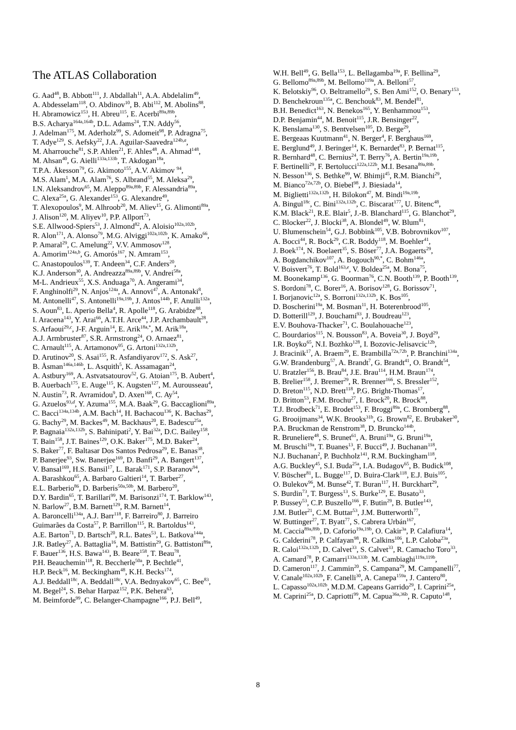The ATLAS Collaboration
G. Aad<sup>48</sup>, B. Abbott<sup>111</sup>, J. Abdallah<sup>11</sup>, A.A. Abdelalim<sup>49</sup>,
A. Abdesselam<sup>118</sup>, O. Abdinov<sup>10</sup>, B. Abi<sup>112</sup>, M. Abolins<sup>88</sup>,
H. Abramowicz<sup>153</sup>, H. Abreu<sup>115</sup>, E. Acerbi<sup>89a,89b</sup>,
B.S. Acharya<sup>164a,164b</sup>, D.L. Adams<sup>24</sup>, T.N. Addy<sup>56</sup>,
J. Adelman<sup>175</sup>, M. Aderholz<sup>99</sup>, S. Adomeit<sup>98</sup>, P. Adragna<sup>75</sup>,
T. Adye<sup>129</sup>, S. Aefsky<sup>22</sup>, J.A. Aguilar-Saavedra<sup>124b,a</sup>,
M. Aharrouche<sup>81</sup>, S.P. Ahlen<sup>21</sup>, F. Ahles<sup>48</sup>, A. Ahmad<sup>148</sup>,
M. Ahsan<sup>40</sup>, G. Aielli<sup>133a,133b</sup>, T. Akdogan<sup>18a</sup>,
T.P.A. Åkesson<sup>79</sup>, G. Akimoto<sup>155</sup>, A.V. Akimov <sup>94</sup>,
M.S. Alam<sup>1</sup>, M.A. Alam<sup>76</sup>, S. Albrand<sup>55</sup>, M. Aleksa<sup>29</sup>,
I.N. Aleksandrov<sup>65</sup>, M. Aleppo<sup>89a,89b</sup>, F. Alessandria<sup>89a</sup>,
C. Alexa<sup>25a</sup>, G. Alexander<sup>153</sup>, G. Alexandre<sup>49</sup>,
T. Alexopoulos<sup>9</sup>, M. Alhroob<sup>20</sup>, M. Aliev<sup>15</sup>, G. Alimonti<sup>89a</sup>,
J. Alison<sup>120</sup>, M. Aliyev<sup>10</sup>, P.P. Allport<sup>73</sup>,
S.E. Allwood-Spiers<sup>53</sup>, J. Almond<sup>82</sup>, A. Aloisio<sup>102a,102b</sup>,
R. Alon<sup>171</sup>, A. Alonso<sup>79</sup>, M.G. Alviggi<sup>102a,102b</sup>, K. Amako<sup>66</sup>,
P. Amaral<sup>29</sup>, C. Amelung<sup>22</sup>, V.V. Ammosov<sup>128</sup>,
A. Amorim<sup>124a,b</sup>, G. Amorós<sup>167</sup>, N. Amram<sup>153</sup>,
C. Anastopoulos<sup>139</sup>, T. Andeen<sup>34</sup>, C.F. Anders<sup>20</sup>,
K.J. Anderson<sup>30</sup>, A. Andreazza<sup>89a,89b</sup>, V. Andrei<sup>58a</sup>,
M-L. Andrieux<sup>55</sup>, X.S. Anduaga<sup>70</sup>, A. Angerami<sup>34</sup>,
F. Anghinolfi<sup>29</sup>, N. Anjos<sup>124a</sup>, A. Annovi<sup>47</sup>, A. Antonaki<sup>8</sup>,
M. Antonelli<sup>47</sup>, S. Antonelli<sup>19a,19b</sup>, J. Antos<sup>144b</sup>, F. Anulli<sup>132a</sup>,
S. Aoun<sup>83</sup>, L. Aperio Bella<sup>4</sup>, R. Apolle<sup>118</sup>, G. Arabidze<sup>88</sup>,
I. Aracena<sup>143</sup>, Y. Arai<sup>66</sup>, A.T.H. Arce<sup>44</sup>, J.P. Archambault<sup>28</sup>,
S. Arfaoui<sup>29,c</sup>, J-F. Arguin<sup>14</sup>, E. Arik<sup>18a,*</sup>, M. Arik<sup>18a</sup>,
A.J. Armbruster<sup>87</sup>, S.R. Armstrong<sup>24</sup>, O. Arnaez<sup>81</sup>,
C. Arnault<sup>115</sup>, A. Artamonov<sup>95</sup>, G. Artoni<sup>132a,132b</sup>,
D. Arutinov<sup>20</sup>, S. Asai<sup>155</sup>, R. Asfandiyarov<sup>172</sup>, S. Ask<sup>27</sup>,
B. Åsman<sup>146a,146b</sup>, L. Asquith<sup>5</sup>, K. Assamagan<sup>24</sup>,
A. Astbury<sup>169</sup>, A. Astvatsatourov<sup>52</sup>, G. Atoian<sup>175</sup>, B. Aubert<sup>4</sup>,
B. Auerbach<sup>175</sup>, E. Auge<sup>115</sup>, K. Augsten<sup>127</sup>, M. Aurousseau<sup>4</sup>,
N. Austin<sup>73</sup>, R. Avramidou<sup>9</sup>, D. Axen<sup>168</sup>, C. Ay<sup>54</sup>,
G. Azuelos<sup>93,d</sup>, Y. Azuma<sup>155</sup>, M.A. Baak<sup>29</sup>, G. Baccaglioni<sup>89a</sup>,
C. Bacci<sup>134a,134b</sup>, A.M. Bach<sup>14</sup>, H. Bachacou<sup>136</sup>, K. Bachas<sup>29</sup>,
G. Bachy<sup>29</sup>, M. Backes<sup>49</sup>, M. Backhaus<sup>20</sup>, E. Badescu<sup>25a</sup>,
P. Bagnaia<sup>132a,132b</sup>, S. Bahinipati<sup>2</sup>, Y. Bai<sup>32a</sup>, D.C. Bailey<sup>158</sup>,
T. Bain<sup>158</sup>, J.T. Baines<sup>129</sup>, O.K. Baker<sup>175</sup>, M.D. Baker<sup>24</sup>,
S. Baker<sup>77</sup>, F. Baltasar Dos Santos Pedrosa<sup>29</sup>, E. Banas<sup>38</sup>,
P. Banerjee<sup>93</sup>, Sw. Banerjee<sup>169</sup>, D. Banfi<sup>29</sup>, A. Bangert<sup>137</sup>,
V. Bansal<sup>169</sup>, H.S. Bansil<sup>17</sup>, L. Barak<sup>171</sup>, S.P. Baranov<sup>94</sup>,
A. Barashkou<sup>65</sup>, A. Barbaro Galtieri<sup>14</sup>, T. Barber<sup>27</sup>,
E.L. Barberio<sup>86</sup>, D. Barberis<sup>50a,50b</sup>, M. Barbero<sup>20</sup>,
D.Y. Bardin<sup>65</sup>, T. Barillari<sup>99</sup>, M. Barisonzi<sup>174</sup>, T. Barklow<sup>143</sup>,
N. Barlow<sup>27</sup>, B.M. Barnett<sup>129</sup>, R.M. Barnett<sup>14</sup>,
A. Baroncelli<sup>134a</sup>, A.J. Barr<sup>118</sup>, F. Barreiro<sup>80</sup>, J. Barreiro
Guimarães da Costa<sup>57</sup>, P. Barrillon<sup>115</sup>, R. Bartoldus<sup>143</sup>,
A.E. Barton<sup>71</sup>, D. Bartsch<sup>20</sup>, R.L. Bates<sup>53</sup>, L. Batkova<sup>144a</sup>,
J.R. Batley<sup>27</sup>, A. Battaglia<sup>16</sup>, M. Battistin<sup>29</sup>, G. Battistoni<sup>89a</sup>,
F. Bauer<sup>136</sup>, H.S. Bawa<sup>143</sup>, B. Beare<sup>158</sup>, T. Beau<sup>78</sup>,
P.H. Beauchemin<sup>118</sup>, R. Beccherle<sup>50a</sup>, P. Bechtle<sup>41</sup>,
H.P. Beck<sup>16</sup>, M. Beckingham<sup>48</sup>, K.H. Becks<sup>174</sup>,
A.J. Beddall<sup>18c</sup>, A. Beddall<sup>18c</sup>, V.A. Bednyakov<sup>65</sup>, C. Bee<sup>83</sup>,
M. Begel<sup>24</sup>, S. Behar Harpaz<sup>152</sup>, P.K. Behera<sup>63</sup>,
M. Beimforde<sup>99</sup>, C. Belanger-Champagne<sup>166</sup>, P.J. Bell<sup>49</sup>,
W.H. Bell<sup>49</sup>, G. Bella<sup>153</sup>, L. Bellagamba<sup>19a</sup>, F. Bellina<sup>29</sup>,
G. Bellomo<sup>89a,89b</sup>, M. Bellomo<sup>119a</sup>, A. Belloni<sup>57</sup>,
K. Belotskiy<sup>96</sup>, O. Beltramello<sup>29</sup>, S. Ben Ami<sup>152</sup>, O. Benary<sup>153</sup>,
D. Benchekroun<sup>135a</sup>, C. Benchouk<sup>83</sup>, M. Bendel<sup>81</sup>,
B.H. Benedict<sup>163</sup>, N. Benekos<sup>165</sup>, Y. Benhammou<sup>153</sup>,
D.P. Benjamin<sup>44</sup>, M. Benoit<sup>115</sup>, J.R. Bensinger<sup>22</sup>,
K. Benslama<sup>130</sup>, S. Bentvelsen<sup>105</sup>, D. Berge<sup>29</sup>,
E. Bergeaas Kuutmann<sup>41</sup>, N. Berger<sup>4</sup>, F. Berghaus<sup>169</sup>,
E. Berglund<sup>49</sup>, J. Beringer<sup>14</sup>, K. Bernardet<sup>83</sup>, P. Bernat<sup>115</sup>,
R. Bernhard<sup>48</sup>, C. Bernius<sup>24</sup>, T. Berry<sup>76</sup>, A. Bertin<sup>19a,19b</sup>,
F. Bertinelli<sup>29</sup>, F. Bertolucci<sup>122a,122b</sup>, M.I. Besana<sup>89a,89b</sup>,
N. Besson<sup>136</sup>, S. Bethke<sup>99</sup>, W. Bhimji<sup>45</sup>, R.M. Bianchi<sup>29</sup>,
M. Bianco<sup>72a,72b</sup>, O. Biebel<sup>98</sup>, J. Biesiada<sup>14</sup>,
M. Biglietti<sup>132a,132b</sup>, H. Bilokon<sup>47</sup>, M. Bindi<sup>19a,19b</sup>,
A. Bingul<sup>18c</sup>, C. Bini<sup>132a,132b</sup>, C. Biscarat<sup>177</sup>, U. Bitenc<sup>48</sup>,
K.M. Black<sup>21</sup>, R.E. Blair<sup>5</sup>, J.-B. Blanchard<sup>115</sup>, G. Blanchot<sup>29</sup>,
C. Blocker<sup>22</sup>, J. Blocki<sup>38</sup>, A. Blondel<sup>49</sup>, W. Blum<sup>81</sup>,
U. Blumenschein<sup>54</sup>, G.J. Bobbink<sup>105</sup>, V.B. Bobrovnikov<sup>107</sup>,
A. Bocci<sup>44</sup>, R. Bock<sup>29</sup>, C.R. Boddy<sup>118</sup>, M. Boehler<sup>41</sup>,
J. Boek<sup>174</sup>, N. Boelaert<sup>35</sup>, S. Böser<sup>77</sup>, J.A. Bogaerts<sup>29</sup>,
A. Bogdanchikov<sup>107</sup>, A. Bogouch<sup>90,*</sup>, C. Bohm<sup>146a</sup>,
V. Boisvert<sup>76</sup>, T. Bold<sup>163,e</sup>, V. Boldea<sup>25a</sup>, M. Bona<sup>75</sup>,
M. Boonekamp<sup>136</sup>, G. Boorman<sup>76</sup>, C.N. Booth<sup>139</sup>, P. Booth<sup>139</sup>,
S. Bordoni<sup>78</sup>, C. Borer<sup>16</sup>, A. Borisov<sup>128</sup>, G. Borissov<sup>71</sup>,
I. Borjanovic<sup>12a</sup>, S. Borroni<sup>132a,132b</sup>, K. Bos<sup>105</sup>,
D. Boscherini<sup>19a</sup>, M. Bosman<sup>11</sup>, H. Boterenbrood<sup>105</sup>,
D. Botterill<sup>129</sup>, J. Bouchami<sup>93</sup>, J. Boudreau<sup>123</sup>,
E.V. Bouhova-Thacker<sup>71</sup>, C. Boulahouache<sup>123</sup>,
C. Bourdarios<sup>115</sup>, N. Bousson<sup>83</sup>, A. Boveia<sup>30</sup>, J. Boyd<sup>29</sup>,
I.R. Boyko<sup>65</sup>, N.I. Bozhko<sup>128</sup>, I. Bozovic-Jelisavcic<sup>12b</sup>,
J. Bracinik<sup>17</sup>, A. Braem<sup>29</sup>, E. Brambilla<sup>72a,72b</sup>, P. Branchini<sup>134a</sup>,
G.W. Brandenburg<sup>57</sup>, A. Brandt<sup>7</sup>, G. Brandt<sup>41</sup>, O. Brandt<sup>54</sup>,
U. Bratzler<sup>156</sup>, B. Brau<sup>84</sup>, J.E. Brau<sup>114</sup>, H.M. Braun<sup>174</sup>,
B. Brelier<sup>158</sup>, J. Bremer<sup>29</sup>, R. Brenner<sup>166</sup>, S. Bressler<sup>152</sup>,
D. Breton<sup>115</sup>, N.D. Brett<sup>118</sup>, P.G. Bright-Thomas<sup>17</sup>,
D. Britton<sup>53</sup>, F.M. Brochu<sup>27</sup>, I. Brock<sup>20</sup>, R. Brock<sup>88</sup>,
T.J. Brodbeck<sup>71</sup>, E. Brodet<sup>153</sup>, F. Broggi<sup>89a</sup>, C. Bromberg<sup>88</sup>,
G. Brooijmans<sup>34</sup>, W.K. Brooks<sup>31b</sup>, G. Brown<sup>82</sup>, E. Brubaker<sup>30</sup>,
P.A. Bruckman de Renstrom<sup>38</sup>, D. Bruncko<sup>144b</sup>,
R. Bruneliere<sup>48</sup>, S. Brunet<sup>61</sup>, A. Bruni<sup>19a</sup>, G. Bruni<sup>19a</sup>,
M. Bruschi<sup>19a</sup>, T. Buanes<sup>13</sup>, F. Bucci<sup>49</sup>, J. Buchanan<sup>118</sup>,
N.J. Buchanan<sup>2</sup>, P. Buchholz<sup>141</sup>, R.M. Buckingham<sup>118</sup>,
A.G. Buckley<sup>45</sup>, S.I. Buda<sup>25a</sup>, I.A. Budagov<sup>65</sup>, B. Budick<sup>108</sup>,
V. Büscher<sup>81</sup>, L. Bugge<sup>117</sup>, D. Buira-Clark<sup>118</sup>, E.J. Buis<sup>105</sup>,
O. Bulekov<sup>96</sup>, M. Bunse<sup>42</sup>, T. Buran<sup>117</sup>, H. Burckhart<sup>29</sup>,
S. Burdin<sup>73</sup>, T. Burgess<sup>13</sup>, S. Burke<sup>129</sup>, E. Busato<sup>33</sup>,
P. Bussey<sup>53</sup>, C.P. Buszello<sup>166</sup>, F. Butin<sup>29</sup>, B. Butler<sup>143</sup>,
J.M. Butler<sup>21</sup>, C.M. Buttar<sup>53</sup>, J.M. Butterworth<sup>77</sup>,
W. Buttinger<sup>27</sup>, T. Byatt<sup>77</sup>, S. Cabrera Urbán<sup>167</sup>,
M. Caccia<sup>89a,89b</sup>, D. Caforio<sup>19a,19b</sup>, O. Cakir<sup>3a</sup>, P. Calafiura<sup>14</sup>,
G. Calderini<sup>78</sup>, P. Calfayan<sup>98</sup>, R. Calkins<sup>106</sup>, L.P. Caloba<sup>23a</sup>,
R. Caloi<sup>132a,132b</sup>, D. Calvet<sup>33</sup>, S. Calvet<sup>33</sup>, R. Camacho Toro<sup>33</sup>,
A. Camard<sup>78</sup>, P. Camarri<sup>133a,133b</sup>, M. Cambiaghi<sup>119a,119b</sup>,
D. Cameron<sup>117</sup>, J. Cammin<sup>20</sup>, S. Campana<sup>29</sup>, M. Campanelli<sup>77</sup>,
V. Canale<sup>102a,102b</sup>, F. Canelli<sup>30</sup>, A. Canepa<sup>159a</sup>, J. Cantero<sup>80</sup>,
L. Capasso<sup>102a,102b</sup>, M.D.M. Capeans Garrido<sup>29</sup>, I. Caprini<sup>25a</sup>,
M. Caprini<sup>25a</sup>, D. Capriotti<sup>99</sup>, M. Capua<sup>36a,36b</sup>, R. Caputo<sup>148</sup>,
8